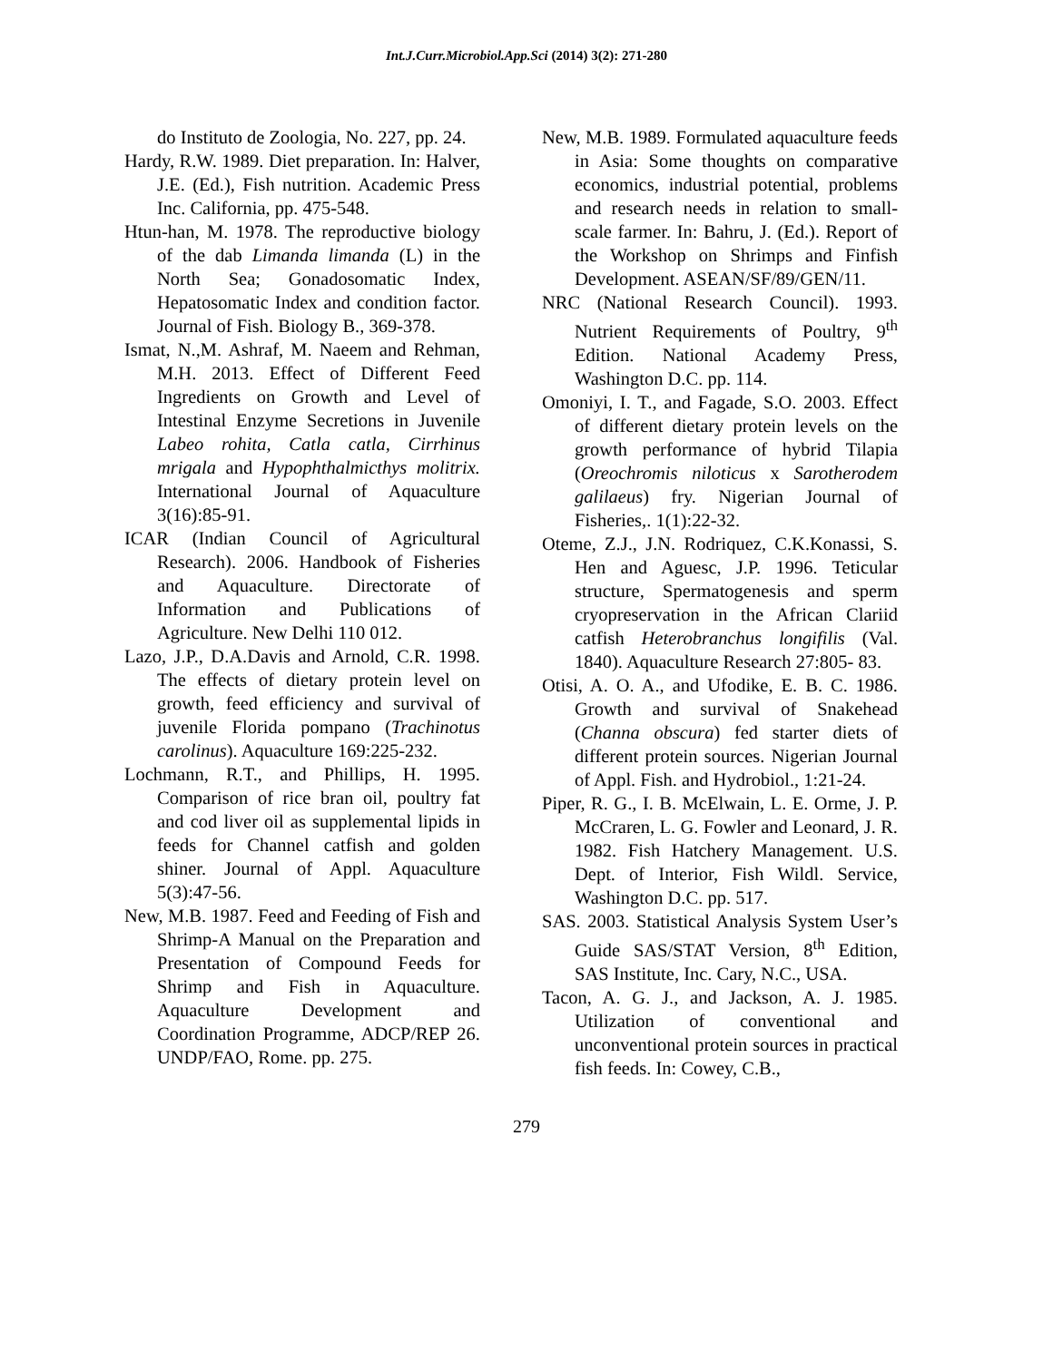Int.J.Curr.Microbiol.App.Sci (2014) 3(2): 271-280
do Instituto de Zoologia, No. 227, pp. 24.
Hardy, R.W. 1989. Diet preparation. In: Halver, J.E. (Ed.), Fish nutrition. Academic Press Inc. California, pp. 475-548.
Htun-han, M. 1978. The reproductive biology of the dab Limanda limanda (L) in the North Sea; Gonadosomatic Index, Hepatosomatic Index and condition factor. Journal of Fish. Biology B., 369-378.
Ismat, N.,M. Ashraf, M. Naeem and Rehman, M.H. 2013. Effect of Different Feed Ingredients on Growth and Level of Intestinal Enzyme Secretions in Juvenile Labeo rohita, Catla catla, Cirrhinus mrigala and Hypophthalmicthys molitrix. International Journal of Aquaculture 3(16):85-91.
ICAR (Indian Council of Agricultural Research). 2006. Handbook of Fisheries and Aquaculture. Directorate of Information and Publications of Agriculture. New Delhi 110 012.
Lazo, J.P., D.A.Davis and Arnold, C.R. 1998. The effects of dietary protein level on growth, feed efficiency and survival of juvenile Florida pompano (Trachinotus carolinus). Aquaculture 169:225-232.
Lochmann, R.T., and Phillips, H. 1995. Comparison of rice bran oil, poultry fat and cod liver oil as supplemental lipids in feeds for Channel catfish and golden shiner. Journal of Appl. Aquaculture 5(3):47-56.
New, M.B. 1987. Feed and Feeding of Fish and Shrimp-A Manual on the Preparation and Presentation of Compound Feeds for Shrimp and Fish in Aquaculture. Aquaculture Development and Coordination Programme, ADCP/REP 26. UNDP/FAO, Rome. pp. 275.
New, M.B. 1989. Formulated aquaculture feeds in Asia: Some thoughts on comparative economics, industrial potential, problems and research needs in relation to small-scale farmer. In: Bahru, J. (Ed.). Report of the Workshop on Shrimps and Finfish Development. ASEAN/SF/89/GEN/11.
NRC (National Research Council). 1993. Nutrient Requirements of Poultry, 9<sup>th</sup> Edition. National Academy Press, Washington D.C. pp. 114.
Omoniyi, I. T., and Fagade, S.O. 2003. Effect of different dietary protein levels on the growth performance of hybrid Tilapia (Oreochromis niloticus x Sarotherodem galilaeus) fry. Nigerian Journal of Fisheries,. 1(1):22-32.
Oteme, Z.J., J.N. Rodriquez, C.K.Konassi, S. Hen and Aguesc, J.P. 1996. Teticular structure, Spermatogenesis and sperm cryopreservation in the African Clariid catfish Heterobranchus longifilis (Val. 1840). Aquaculture Research 27:805- 83.
Otisi, A. O. A., and Ufodike, E. B. C. 1986. Growth and survival of Snakehead (Channa obscura) fed starter diets of different protein sources. Nigerian Journal of Appl. Fish. and Hydrobiol., 1:21-24.
Piper, R. G., I. B. McElwain, L. E. Orme, J. P. McCraren, L. G. Fowler and Leonard, J. R. 1982. Fish Hatchery Management. U.S. Dept. of Interior, Fish Wildl. Service, Washington D.C. pp. 517.
SAS. 2003. Statistical Analysis System User’s Guide SAS/STAT Version, 8<sup>th</sup> Edition, SAS Institute, Inc. Cary, N.C., USA.
Tacon, A. G. J., and Jackson, A. J. 1985. Utilization of conventional and unconventional protein sources in practical fish feeds. In: Cowey, C.B.,
279